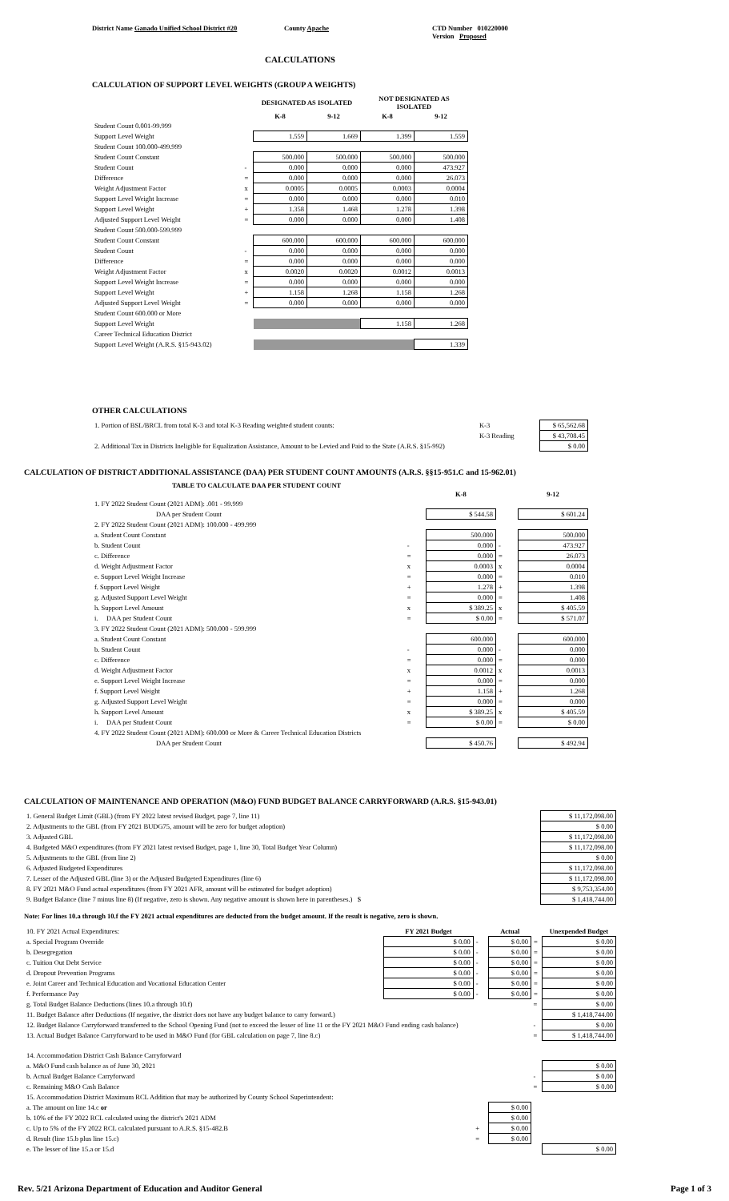District Name Ganado Unified School District #20 County Apache CTD Number 010220000
Version Proposed
CALCULATIONS
CALCULATION OF SUPPORT LEVEL WEIGHTS (GROUP A WEIGHTS)
| | | DESIGNATED AS ISOLATED | | NOT DESIGNATED AS ISOLATED | |
| --- | --- | --- | --- | --- | --- |
| | | K-8 | 9-12 | K-8 | 9-12 |
| Student Count 0.001-99.999 | | | | | |
| Support Level Weight | | 1.559 | 1.669 | 1.399 | 1.559 |
| Student Count 100.000-499.999 | | | | | |
| Student Count Constant | | 500.000 | 500.000 | 500.000 | 500.000 |
| Student Count | - | 0.000 | 0.000 | 0.000 | 473.927 |
| Difference | = | 0.000 | 0.000 | 0.000 | 26.073 |
| Weight Adjustment Factor | x | 0.0005 | 0.0005 | 0.0003 | 0.0004 |
| Support Level Weight Increase | = | 0.000 | 0.000 | 0.000 | 0.010 |
| Support Level Weight | + | 1.358 | 1.468 | 1.278 | 1.398 |
| Adjusted Support Level Weight | = | 0.000 | 0.000 | 0.000 | 1.408 |
| Student Count 500.000-599.999 | | | | | |
| Student Count Constant | | 600.000 | 600.000 | 600.000 | 600.000 |
| Student Count | - | 0.000 | 0.000 | 0.000 | 0.000 |
| Difference | = | 0.000 | 0.000 | 0.000 | 0.000 |
| Weight Adjustment Factor | x | 0.0020 | 0.0020 | 0.0012 | 0.0013 |
| Support Level Weight Increase | = | 0.000 | 0.000 | 0.000 | 0.000 |
| Support Level Weight | + | 1.158 | 1.268 | 1.158 | 1.268 |
| Adjusted Support Level Weight | = | 0.000 | 0.000 | 0.000 | 0.000 |
| Student Count 600.000 or More | | | | | |
| Support Level Weight | | | | 1.158 | 1.268 |
| Career Technical Education District | | | | | |
| Support Level Weight (A.R.S. §15-943.02) | | | | | 1.339 |
OTHER CALCULATIONS
| 1. Portion of BSL/BRCL from total K-3 and total K-3 Reading weighted student counts: | K-3 | $ 65,562.68 |
| | K-3 Reading | $ 43,708.45 |
| 2. Additional Tax in Districts Ineligible for Equalization Assistance, Amount to be Levied and Paid to the State (A.R.S. §15-992) | | $ 0.00 |
CALCULATION OF DISTRICT ADDITIONAL ASSISTANCE (DAA) PER STUDENT COUNT AMOUNTS (A.R.S. §§15-951.C and 15-962.01)
TABLE TO CALCULATE DAA PER STUDENT COUNT
| | | K-8 | | 9-12 |
| --- | --- | --- | --- | --- |
| 1. FY 2022 Student Count (2021 ADM): .001 - 99.999 | | | | |
| DAA per Student Count | | $ 544.58 | | $ 601.24 |
| 2. FY 2022 Student Count (2021 ADM): 100.000 - 499.999 | | | | |
| a. Student Count Constant | | 500.000 | | 500.000 |
| b. Student Count | - | 0.000 | - | 473.927 |
| c. Difference | = | 0.000 | = | 26.073 |
| d. Weight Adjustment Factor | x | 0.0003 | x | 0.0004 |
| e. Support Level Weight Increase | = | 0.000 | = | 0.010 |
| f. Support Level Weight | + | 1.278 | + | 1.398 |
| g. Adjusted Support Level Weight | = | 0.000 | = | 1.408 |
| h. Support Level Amount | x | $ 389.25 | x | $ 405.59 |
| i. DAA per Student Count | = | $ 0.00 | = | $ 571.07 |
| 3. FY 2022 Student Count (2021 ADM): 500.000 - 599.999 | | | | |
| a. Student Count Constant | | 600.000 | | 600.000 |
| b. Student Count | - | 0.000 | - | 0.000 |
| c. Difference | = | 0.000 | = | 0.000 |
| d. Weight Adjustment Factor | x | 0.0012 | x | 0.0013 |
| e. Support Level Weight Increase | = | 0.000 | = | 0.000 |
| f. Support Level Weight | + | 1.158 | + | 1.268 |
| g. Adjusted Support Level Weight | = | 0.000 | = | 0.000 |
| h. Support Level Amount | x | $ 389.25 | x | $ 405.59 |
| i. DAA per Student Count | = | $ 0.00 | = | $ 0.00 |
| 4. FY 2022 Student Count (2021 ADM): 600.000 or More & Career Technical Education Districts | | | | |
| DAA per Student Count | | $ 450.76 | | $ 492.94 |
CALCULATION OF MAINTENANCE AND OPERATION (M&O) FUND BUDGET BALANCE CARRYFORWARD (A.R.S. §15-943.01)
| 1. General Budget Limit (GBL) (from FY 2022 latest revised Budget, page 7, line 11) | $ 11,172,098.00 |
| 2. Adjustments to the GBL (from FY 2021 BUDG75, amount will be zero for budget adoption) | $ 0.00 |
| 3. Adjusted GBL | $ 11,172,098.00 |
| 4. Budgeted M&O expenditures (from FY 2021 latest revised Budget, page 1, line 30, Total Budget Year Column) | $ 11,172,098.00 |
| 5. Adjustments to the GBL (from line 2) | $ 0.00 |
| 6. Adjusted Budgeted Expenditures | $ 11,172,098.00 |
| 7. Lesser of the Adjusted GBL (line 3) or the Adjusted Budgeted Expenditures (line 6) | $ 11,172,098.00 |
| 8. FY 2021 M&O Fund actual expenditures (from FY 2021 AFR, amount will be estimated for budget adoption) | $ 9,753,354.00 |
| 9. Budget Balance (line 7 minus line 8) (If negative, zero is shown. Any negative amount is shown here in parentheses.) $ | $ 1,418,744.00 |
Note: For lines 10.a through 10.f the FY 2021 actual expenditures are deducted from the budget amount. If the result is negative, zero is shown.
| 10. FY 2021 Actual Expenditures: | FY 2021 Budget | | Actual | | Unexpended Budget |
| a. Special Program Override | $ 0.00 | - | $ 0.00 | = | $ 0.00 |
| b. Desegregation | $ 0.00 | - | $ 0.00 | = | $ 0.00 |
| c. Tuition Out Debt Service | $ 0.00 | - | $ 0.00 | = | $ 0.00 |
| d. Dropout Prevention Programs | $ 0.00 | - | $ 0.00 | = | $ 0.00 |
| e. Joint Career and Technical Education and Vocational Education Center | $ 0.00 | - | $ 0.00 | = | $ 0.00 |
| f. Performance Pay | $ 0.00 | - | $ 0.00 | = | $ 0.00 |
| g. Total Budget Balance Deductions (lines 10.a through 10.f) | | | | = | $ 0.00 |
| 11. Budget Balance after Deductions (If negative, the district does not have any budget balance to carry forward.) | | | | | $ 1,418,744.00 |
| 12. Budget Balance Carryforward transferred to the School Opening Fund (not to exceed the lesser of line 11 or the FY 2021 M&O Fund ending cash balance) | | | | - | $ 0.00 |
| 13. Actual Budget Balance Carryforward to be used in M&O Fund (for GBL calculation on page 7, line 8.c) | | | | = | $ 1,418,744.00 |
| 14. Accommodation District Cash Balance Carryforward | | | | | |
| a. M&O Fund cash balance as of June 30, 2021 | | | | | $ 0.00 |
| b. Actual Budget Balance Carryforward | | | | - | $ 0.00 |
| c. Remaining M&O Cash Balance | | | | = | $ 0.00 |
| 15. Accommodation District Maximum RCL Addition that may be authorized by County School Superintendent: | | | | | |
| a. The amount on line 14.c or | | | $ 0.00 | | |
| b. 10% of the FY 2022 RCL calculated using the district's 2021 ADM | | | $ 0.00 | | |
| c. Up to 5% of the FY 2022 RCL calculated pursuant to A.R.S. §15-482.B | | + | $ 0.00 | | |
| d. Result (line 15.b plus line 15.c) | | = | $ 0.00 | | |
| e. The lesser of line 15.a or 15.d | | | | | $ 0.00 |
Rev. 5/21 Arizona Department of Education and Auditor General Page 1 of 3